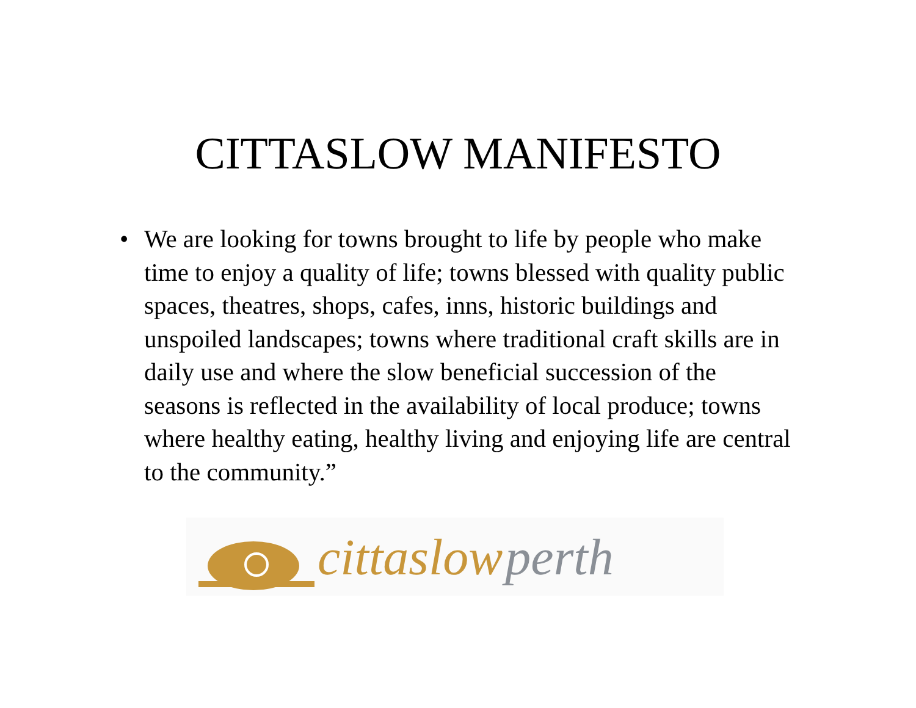CITTASLOW MANIFESTO
• We are looking for towns brought to life by people who make time to enjoy a quality of life; towns blessed with quality public spaces, theatres, shops, cafes, inns, historic buildings and unspoiled landscapes; towns where traditional craft skills are in daily use and where the slow beneficial succession of the seasons is reflected in the availability of local produce; towns where healthy eating, healthy living and enjoying life are central to the community.”
cittaslow perth